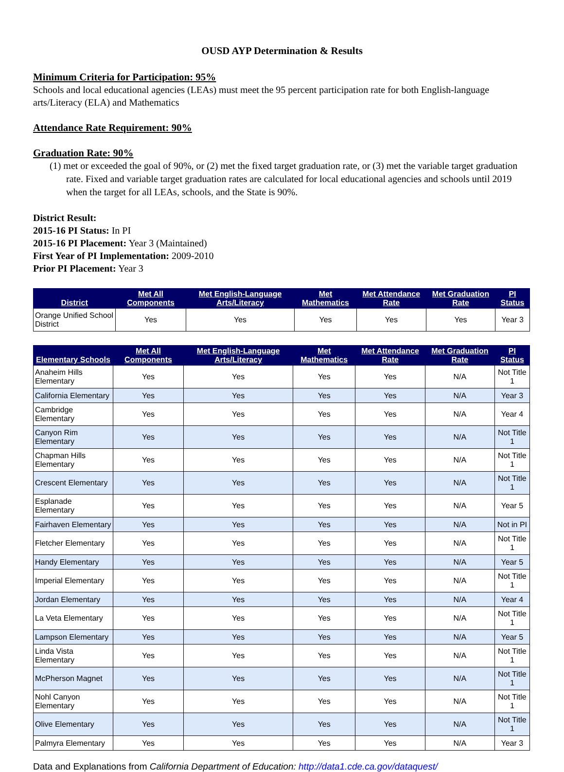OUSD AYP Determination & Results
Minimum Criteria for Participation: 95%
Schools and local educational agencies (LEAs) must meet the 95 percent participation rate for both English-language arts/Literacy (ELA) and Mathematics
Attendance Rate Requirement: 90%
Graduation Rate: 90%
(1) met or exceeded the goal of 90%, or (2) met the fixed target graduation rate, or (3) met the variable target graduation rate. Fixed and variable target graduation rates are calculated for local educational agencies and schools until 2019 when the target for all LEAs, schools, and the State is 90%.
District Result:
2015-16 PI Status: In PI
2015-16 PI Placement: Year 3 (Maintained)
First Year of PI Implementation: 2009-2010
Prior PI Placement: Year 3
| District | Met All Components | Met English-Language Arts/Literacy | Met Mathematics | Met Attendance Rate | Met Graduation Rate | PI Status |
| --- | --- | --- | --- | --- | --- | --- |
| Orange Unified School District | Yes | Yes | Yes | Yes | Yes | Year 3 |
| Elementary Schools | Met All Components | Met English-Language Arts/Literacy | Met Mathematics | Met Attendance Rate | Met Graduation Rate | PI Status |
| --- | --- | --- | --- | --- | --- | --- |
| Anaheim Hills Elementary | Yes | Yes | Yes | Yes | N/A | Not Title 1 |
| California Elementary | Yes | Yes | Yes | Yes | N/A | Year 3 |
| Cambridge Elementary | Yes | Yes | Yes | Yes | N/A | Year 4 |
| Canyon Rim Elementary | Yes | Yes | Yes | Yes | N/A | Not Title 1 |
| Chapman Hills Elementary | Yes | Yes | Yes | Yes | N/A | Not Title 1 |
| Crescent Elementary | Yes | Yes | Yes | Yes | N/A | Not Title 1 |
| Esplanade Elementary | Yes | Yes | Yes | Yes | N/A | Year 5 |
| Fairhaven Elementary | Yes | Yes | Yes | Yes | N/A | Not in PI |
| Fletcher Elementary | Yes | Yes | Yes | Yes | N/A | Not Title 1 |
| Handy Elementary | Yes | Yes | Yes | Yes | N/A | Year 5 |
| Imperial Elementary | Yes | Yes | Yes | Yes | N/A | Not Title 1 |
| Jordan Elementary | Yes | Yes | Yes | Yes | N/A | Year 4 |
| La Veta Elementary | Yes | Yes | Yes | Yes | N/A | Not Title 1 |
| Lampson Elementary | Yes | Yes | Yes | Yes | N/A | Year 5 |
| Linda Vista Elementary | Yes | Yes | Yes | Yes | N/A | Not Title 1 |
| McPherson Magnet | Yes | Yes | Yes | Yes | N/A | Not Title 1 |
| Nohl Canyon Elementary | Yes | Yes | Yes | Yes | N/A | Not Title 1 |
| Olive Elementary | Yes | Yes | Yes | Yes | N/A | Not Title 1 |
| Palmyra Elementary | Yes | Yes | Yes | Yes | N/A | Year 3 |
Data and Explanations from California Department of Education: http://data1.cde.ca.gov/dataquest/